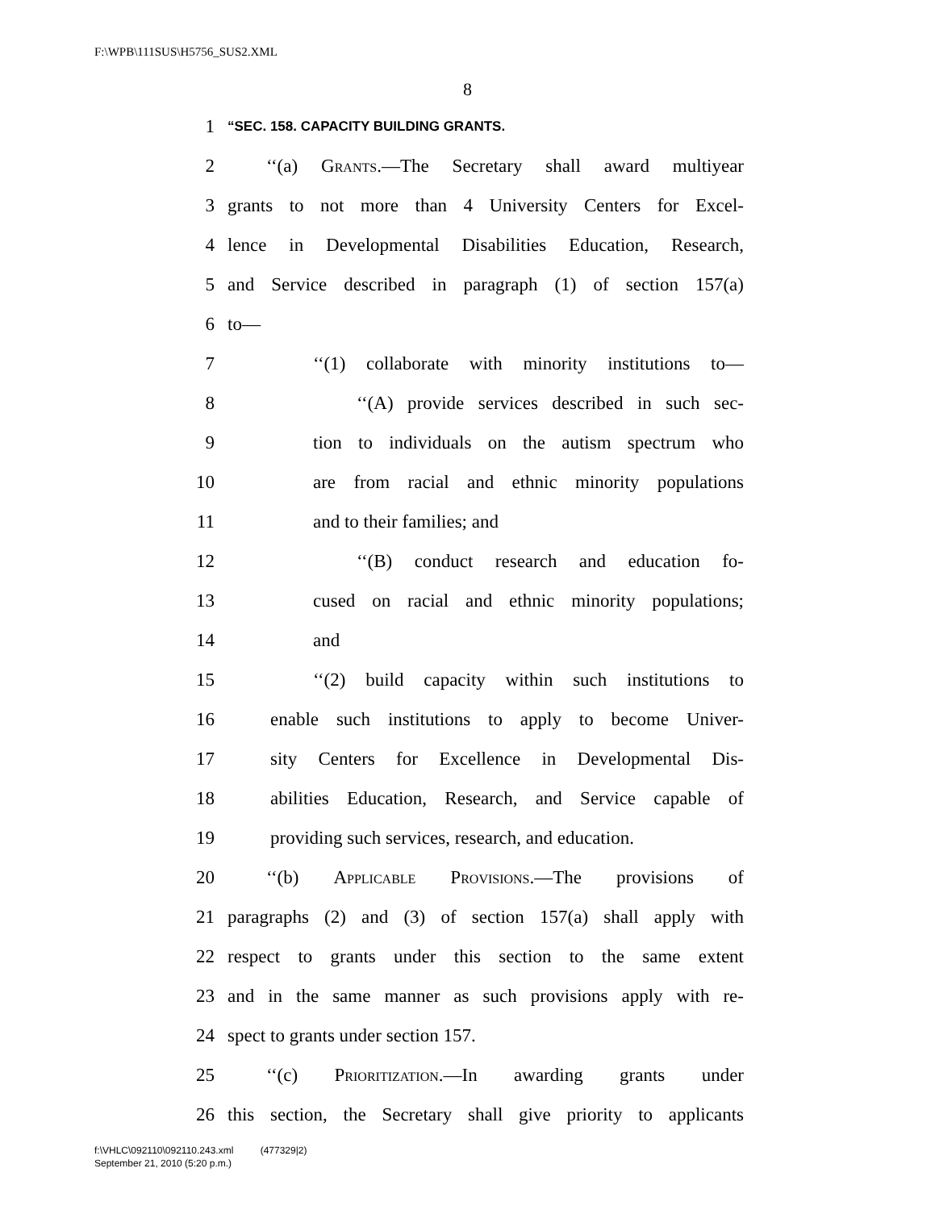F:\WPB\111SUS\H5756_SUS2.XML
8
1 “SEC. 158. CAPACITY BUILDING GRANTS.
2 ‘‘(a) Grants.—The Secretary shall award multiyear
3 grants to not more than 4 University Centers for Excel-
4 lence in Developmental Disabilities Education, Research,
5 and Service described in paragraph (1) of section 157(a)
6 to—
7 ‘‘(1) collaborate with minority institutions to—
8 ‘‘(A) provide services described in such sec-
9 tion to individuals on the autism spectrum who
10 are from racial and ethnic minority populations
11 and to their families; and
12 ‘‘(B) conduct research and education fo-
13 cused on racial and ethnic minority populations;
14 and
15 ‘‘(2) build capacity within such institutions to
16 enable such institutions to apply to become Univer-
17 sity Centers for Excellence in Developmental Dis-
18 abilities Education, Research, and Service capable of
19 providing such services, research, and education.
20 ‘‘(b) Applicable Provisions.—The provisions of
21 paragraphs (2) and (3) of section 157(a) shall apply with
22 respect to grants under this section to the same extent
23 and in the same manner as such provisions apply with re-
24 spect to grants under section 157.
25 ‘‘(c) Prioritization.—In awarding grants under
26 this section, the Secretary shall give priority to applicants
f:\VHLC\092110\092110.243.xml (477329|2)
September 21, 2010 (5:20 p.m.)